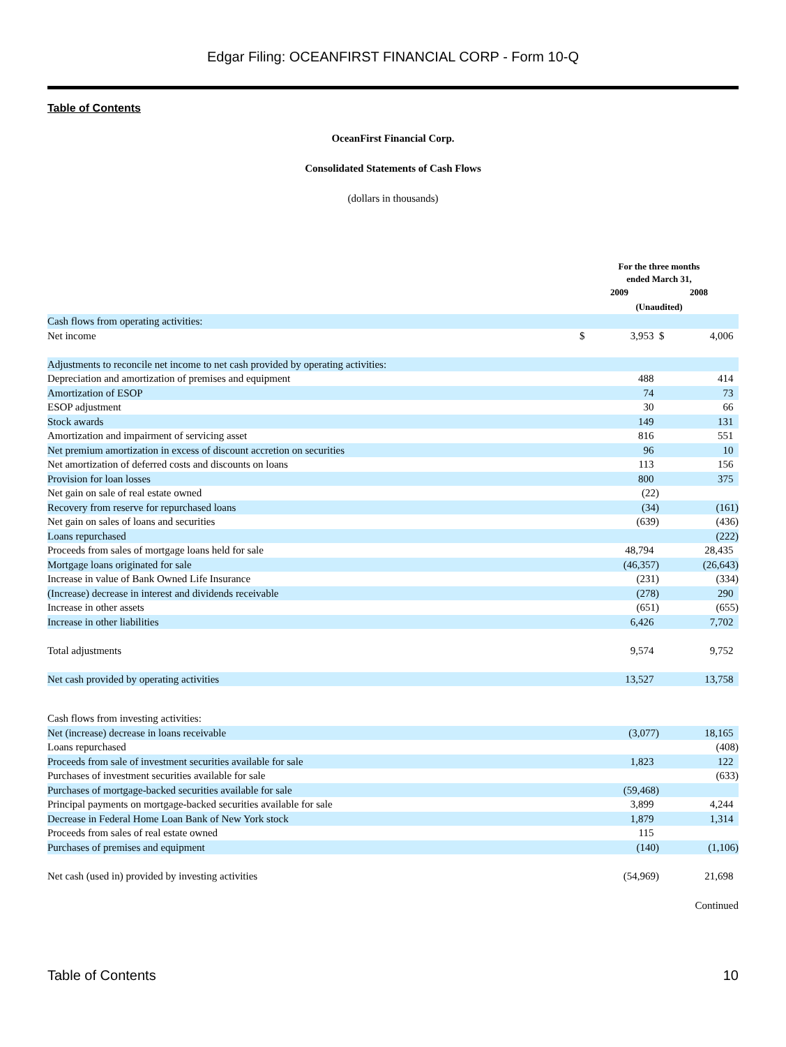Edgar Filing: OCEANFIRST FINANCIAL CORP - Form 10-Q
Table of Contents
OceanFirst Financial Corp.
Consolidated Statements of Cash Flows
(dollars in thousands)
| | For the three months ended March 31, | | | |
| | 2009 | | 2008 | |
| | (Unaudited) | | | |
| Cash flows from operating activities: | | | | |
| Net income | $ | 3,953 | $ | 4,006 |
| Adjustments to reconcile net income to net cash provided by operating activities: | | | | |
| Depreciation and amortization of premises and equipment | | 488 | | 414 |
| Amortization of ESOP | | 74 | | 73 |
| ESOP adjustment | | 30 | | 66 |
| Stock awards | | 149 | | 131 |
| Amortization and impairment of servicing asset | | 816 | | 551 |
| Net premium amortization in excess of discount accretion on securities | | 96 | | 10 |
| Net amortization of deferred costs and discounts on loans | | 113 | | 156 |
| Provision for loan losses | | 800 | | 375 |
| Net gain on sale of real estate owned | | (22) | | |
| Recovery from reserve for repurchased loans | | (34) | | (161) |
| Net gain on sales of loans and securities | | (639) | | (436) |
| Loans repurchased | | | | (222) |
| Proceeds from sales of mortgage loans held for sale | | 48,794 | | 28,435 |
| Mortgage loans originated for sale | | (46,357) | | (26,643) |
| Increase in value of Bank Owned Life Insurance | | (231) | | (334) |
| (Increase) decrease in interest and dividends receivable | | (278) | | 290 |
| Increase in other assets | | (651) | | (655) |
| Increase in other liabilities | | 6,426 | | 7,702 |
| Total adjustments | | 9,574 | | 9,752 |
| Net cash provided by operating activities | | 13,527 | | 13,758 |
| Cash flows from investing activities: | | | | |
| Net (increase) decrease in loans receivable | | (3,077) | | 18,165 |
| Loans repurchased | | | | (408) |
| Proceeds from sale of investment securities available for sale | | 1,823 | | 122 |
| Purchases of investment securities available for sale | | | | (633) |
| Purchases of mortgage-backed securities available for sale | | (59,468) | | |
| Principal payments on mortgage-backed securities available for sale | | 3,899 | | 4,244 |
| Decrease in Federal Home Loan Bank of New York stock | | 1,879 | | 1,314 |
| Proceeds from sales of real estate owned | | 115 | | |
| Purchases of premises and equipment | | (140) | | (1,106) |
| Net cash (used in) provided by investing activities | | (54,969) | | 21,698 |
Continued
Table of Contents 10